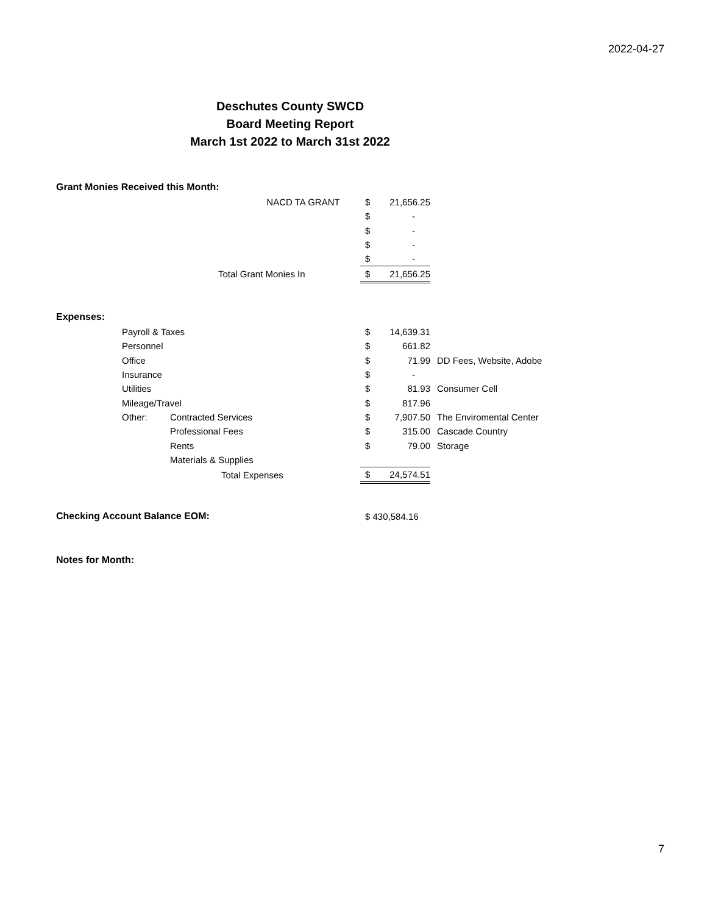2022-04-27
Deschutes County SWCD
Board Meeting Report
March 1st 2022 to March 31st 2022
Grant Monies Received this Month:
| NACD TA GRANT | $ | 21,656.25 |
| | $ | - |
| | $ | - |
| | $ | - |
| | $ | - |
| Total Grant Monies In | $ | 21,656.25 |
Expenses:
| Payroll & Taxes | | $ | 14,639.31 | |
| Personnel | | $ | 661.82 | |
| Office | | $ | 71.99 | DD Fees, Website, Adobe |
| Insurance | | $ | - | |
| Utilities | | $ | 81.93 | Consumer Cell |
| Mileage/Travel | | $ | 817.96 | |
| Other: | Contracted Services | $ | 7,907.50 | The Enviromental Center |
| | Professional Fees | $ | 315.00 | Cascade Country |
| | Rents | $ | 79.00 | Storage |
| | Materials & Supplies | | | |
| | Total Expenses | $ | 24,574.51 | |
Checking Account Balance EOM: $ 430,584.16
Notes for Month:
7